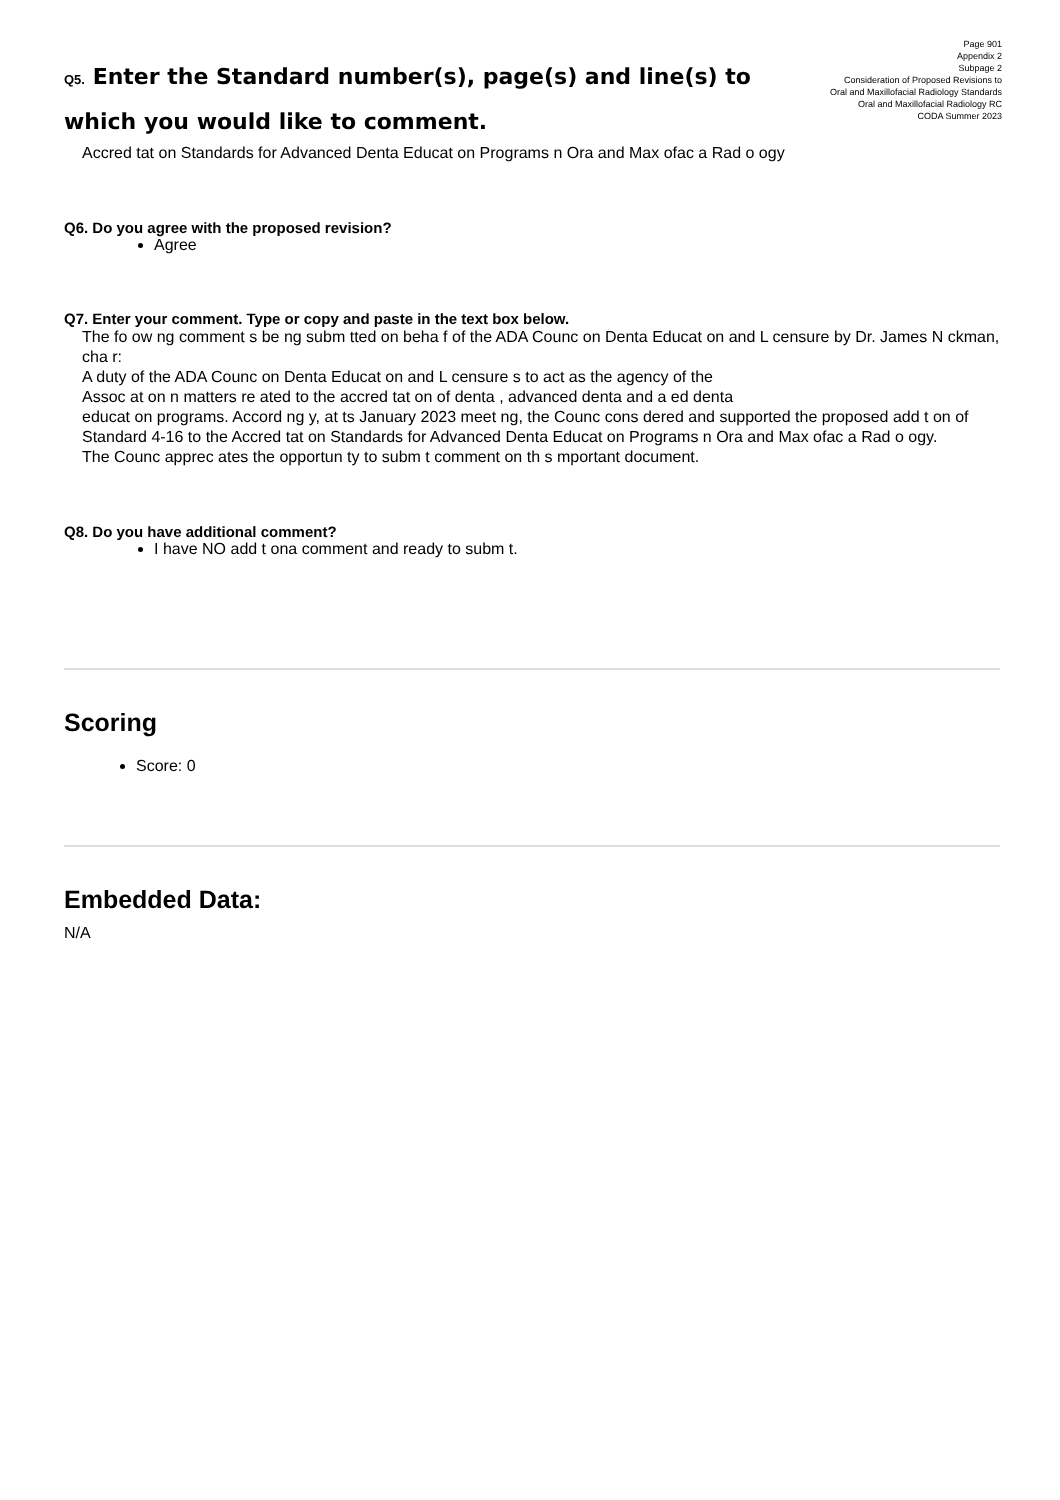Page 901
Appendix 2
Subpage 2
Consideration of Proposed Revisions to
Oral and Maxillofacial Radiology Standards
Oral and Maxillofacial Radiology RC
CODA Summer 2023
Q5. Enter the Standard number(s), page(s) and line(s) to which you would like to comment.
Accred tat on Standards for Advanced Denta Educat on Programs n Ora and Max ofac a Rad o ogy
Q6. Do you agree with the proposed revision?
Agree
Q7. Enter your comment. Type or copy and paste in the text box below.
The fo ow ng comment s be ng subm tted on beha f of the ADA Counc on Denta Educat on and L censure by Dr. James N ckman, cha r:
A duty of the ADA Counc on Denta Educat on and L censure s to act as the agency of the
Assoc at on n matters re ated to the accred tat on of denta , advanced denta and a ed denta
educat on programs. Accord ng y, at ts January 2023 meet ng, the Counc cons dered and supported the proposed add t on of Standard 4-16 to the Accred tat on Standards for Advanced Denta Educat on Programs n Ora and Max ofac a Rad o ogy.
The Counc apprec ates the opportun ty to subm t comment on th s mportant document.
Q8. Do you have additional comment?
I have NO add t ona comment and ready to subm t.
Scoring
Score: 0
Embedded Data:
N/A